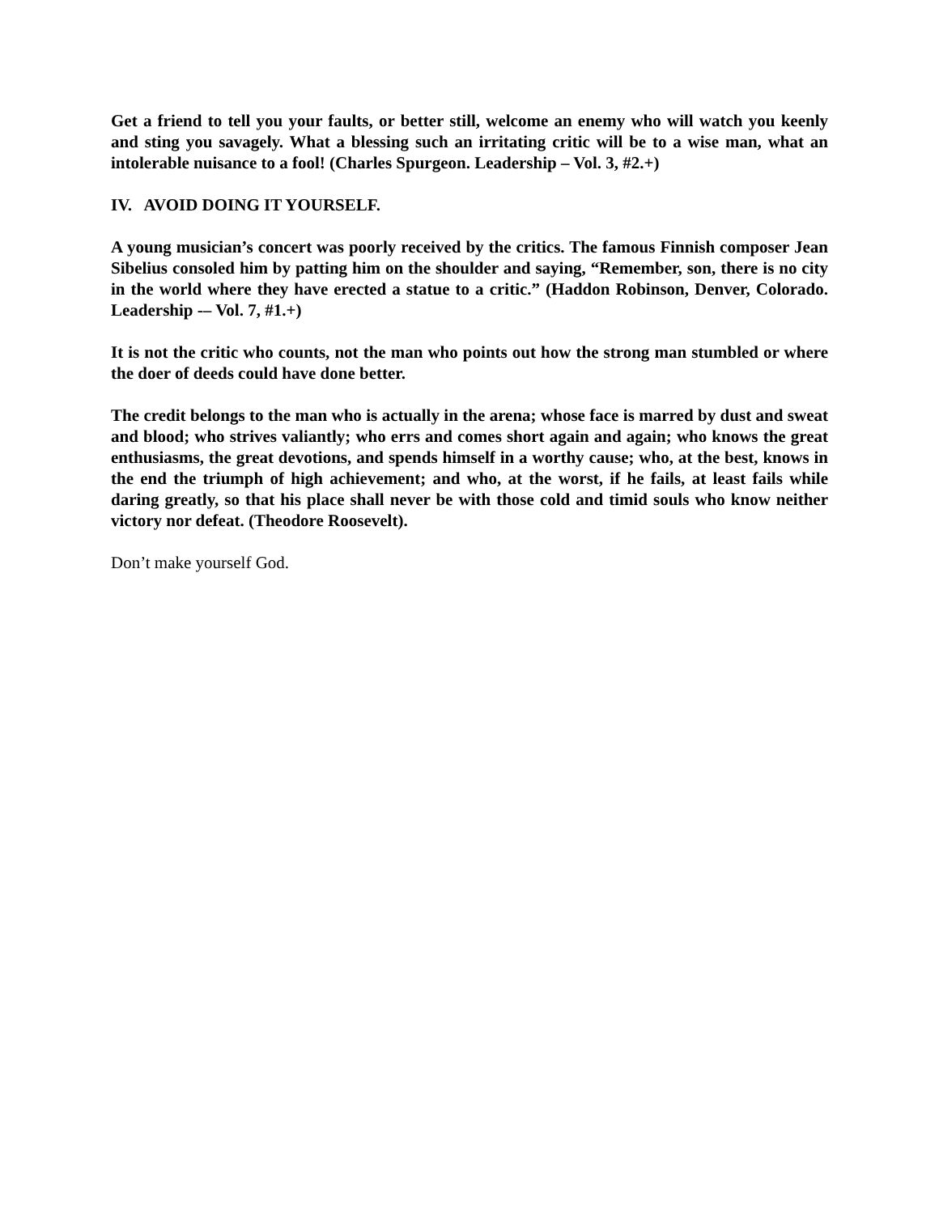Get a friend to tell you your faults, or better still, welcome an enemy who will watch you keenly and sting you savagely. What a blessing such an irritating critic will be to a wise man, what an intolerable nuisance to a fool! (Charles Spurgeon. Leadership – Vol. 3, #2.+)
IV. AVOID DOING IT YOURSELF.
A young musician’s concert was poorly received by the critics. The famous Finnish composer Jean Sibelius consoled him by patting him on the shoulder and saying, “Remember, son, there is no city in the world where they have erected a statue to a critic.” (Haddon Robinson, Denver, Colorado. Leadership -– Vol. 7, #1.+)
It is not the critic who counts, not the man who points out how the strong man stumbled or where the doer of deeds could have done better.
The credit belongs to the man who is actually in the arena; whose face is marred by dust and sweat and blood; who strives valiantly; who errs and comes short again and again; who knows the great enthusiasms, the great devotions, and spends himself in a worthy cause; who, at the best, knows in the end the triumph of high achievement; and who, at the worst, if he fails, at least fails while daring greatly, so that his place shall never be with those cold and timid souls who know neither victory nor defeat. (Theodore Roosevelt).
Don’t make yourself God.